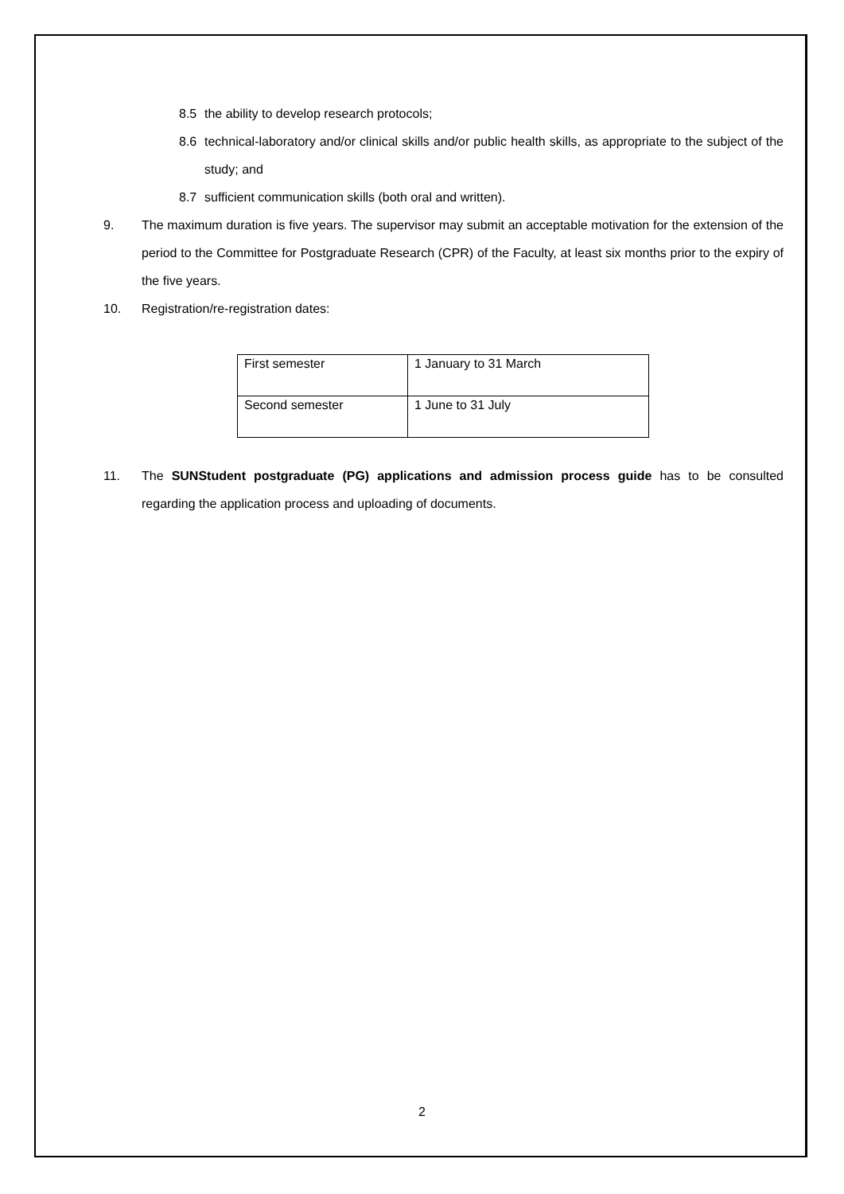8.5 the ability to develop research protocols;
8.6 technical-laboratory and/or clinical skills and/or public health skills, as appropriate to the subject of the study; and
8.7 sufficient communication skills (both oral and written).
9. The maximum duration is five years. The supervisor may submit an acceptable motivation for the extension of the period to the Committee for Postgraduate Research (CPR) of the Faculty, at least six months prior to the expiry of the five years.
10. Registration/re-registration dates:
| First semester | 1 January to 31 March |
| Second semester | 1 June to 31 July |
11. The SUNStudent postgraduate (PG) applications and admission process guide has to be consulted regarding the application process and uploading of documents.
2